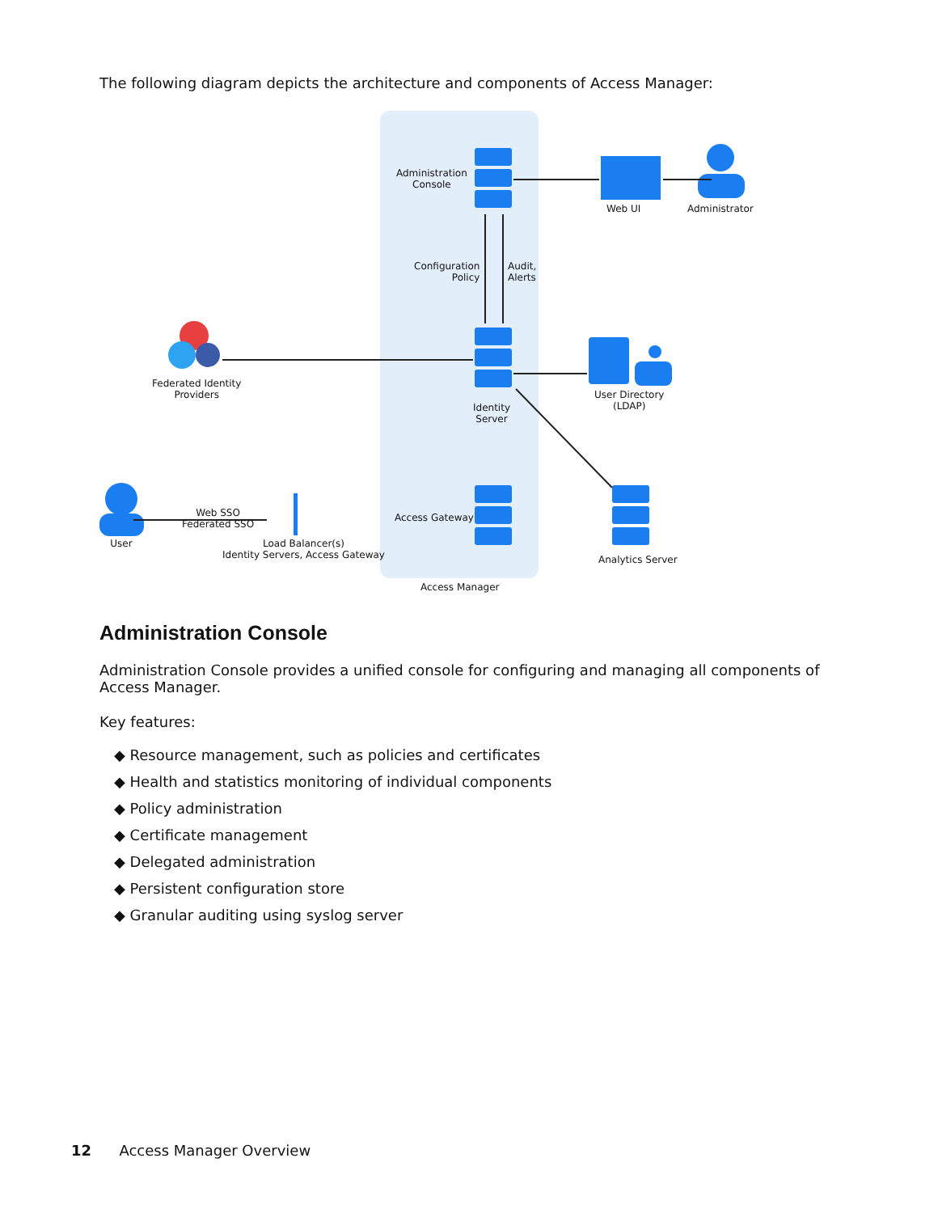The following diagram depicts the architecture and components of Access Manager:
Administration
Console
Web UI Administrator
Configuration
Policy
Audit,
Alerts
Federated Identity
Providers
Identity
Server
User Directory
(LDAP)
Web SSO
Federated SSO
User
Load Balancer(s)
Identity Servers, Access Gateway
Access Gateway
Analytics Server
Access Manager
Administration Console
Administration Console provides a unified console for configuring and managing all components of Access Manager.
Key features:
◆ Resource management, such as policies and certificates
◆ Health and statistics monitoring of individual components
◆ Policy administration
◆ Certificate management
◆ Delegated administration
◆ Persistent configuration store
◆ Granular auditing using syslog server
12 Access Manager Overview